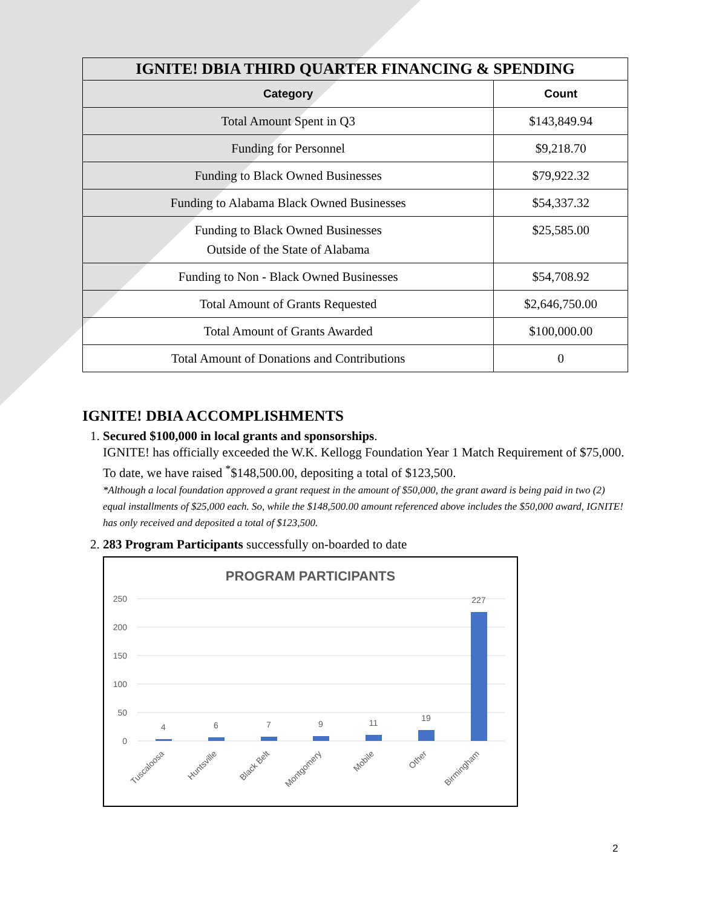| IGNITE! DBIA THIRD QUARTER FINANCING & SPENDING | |
| --- | --- |
| Category | Count |
| Total Amount Spent in Q3 | $143,849.94 |
| Funding for Personnel | $9,218.70 |
| Funding to Black Owned Businesses | $79,922.32 |
| Funding to Alabama Black Owned Businesses | $54,337.32 |
| Funding to Black Owned Businesses Outside of the State of Alabama | $25,585.00 |
| Funding to Non - Black Owned Businesses | $54,708.92 |
| Total Amount of Grants Requested | $2,646,750.00 |
| Total Amount of Grants Awarded | $100,000.00 |
| Total Amount of Donations and Contributions | 0 |
IGNITE! DBIA ACCOMPLISHMENTS
1. Secured $100,000 in local grants and sponsorships.
IGNITE! has officially exceeded the W.K. Kellogg Foundation Year 1 Match Requirement of $75,000. To date, we have raised <sup>*</sup>$148,500.00, depositing a total of $123,500.
*Although a local foundation approved a grant request in the amount of $50,000, the grant award is being paid in two (2) equal installments of $25,000 each. So, while the $148,500.00 amount referenced above includes the $50,000 award, IGNITE! has only received and deposited a total of $123,500.
2. 283 Program Participants successfully on-boarded to date
PROGRAM PARTICIPANTS
250
200
150
100
50
0
4
6
7
9
11
19
227
Tuscaloosa
Huntsville
Black Belt
Montgomery
Mobile
Other
Birmingham
2